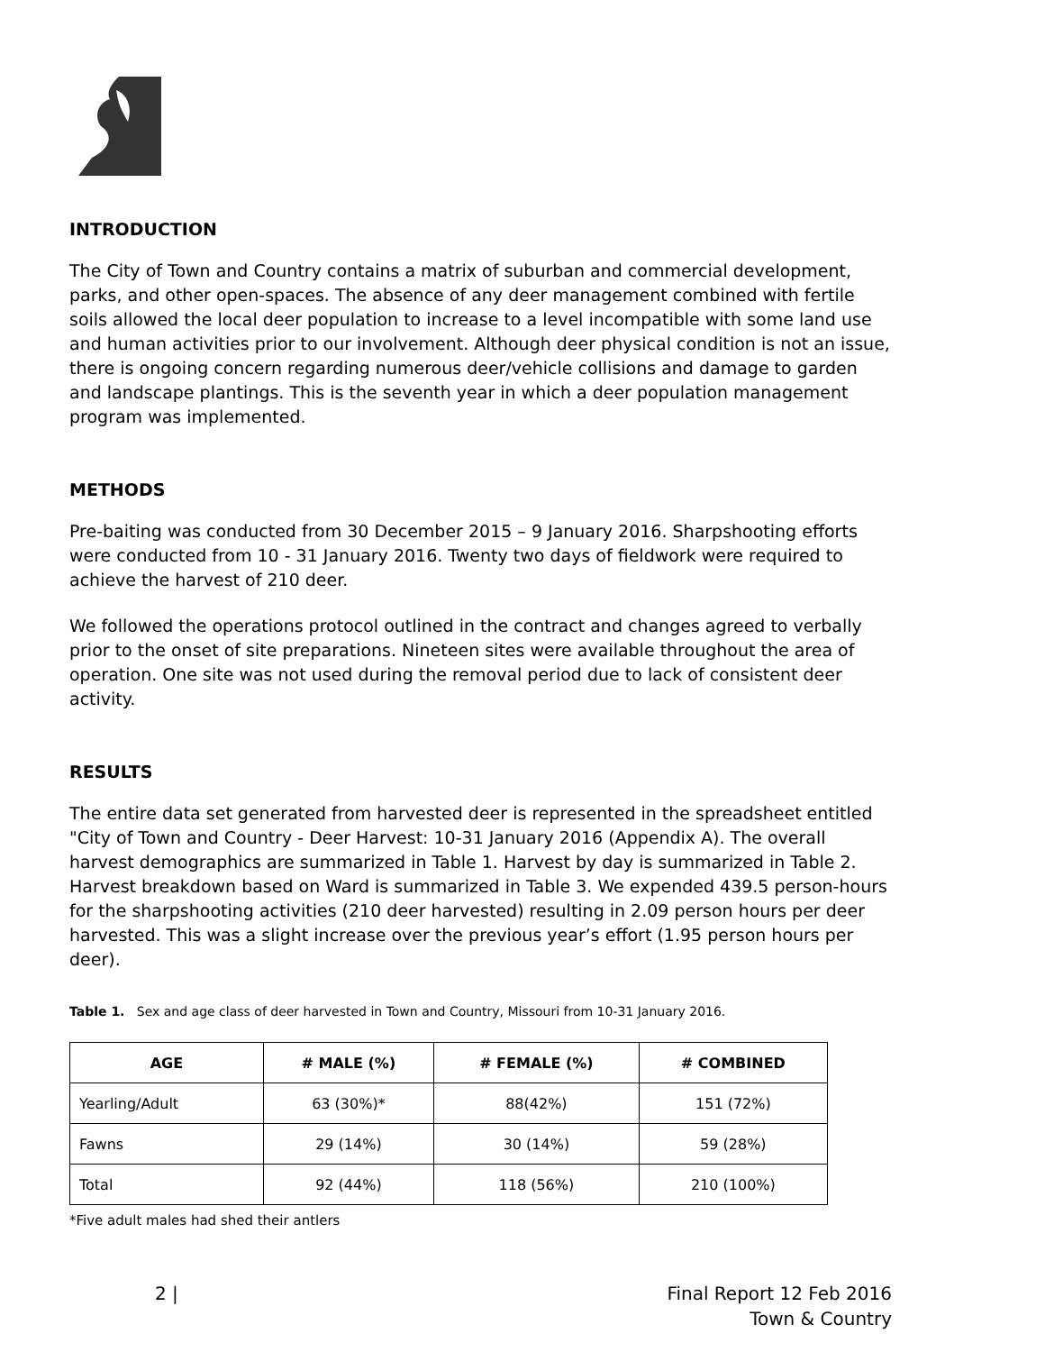INTRODUCTION
The City of Town and Country contains a matrix of suburban and commercial development, parks, and other open-spaces. The absence of any deer management combined with fertile soils allowed the local deer population to increase to a level incompatible with some land use and human activities prior to our involvement. Although deer physical condition is not an issue, there is ongoing concern regarding numerous deer/vehicle collisions and damage to garden and landscape plantings. This is the seventh year in which a deer population management program was implemented.
METHODS
Pre-baiting was conducted from 30 December 2015 – 9 January 2016. Sharpshooting efforts were conducted from 10 - 31 January 2016. Twenty two days of fieldwork were required to achieve the harvest of 210 deer.
We followed the operations protocol outlined in the contract and changes agreed to verbally prior to the onset of site preparations. Nineteen sites were available throughout the area of operation. One site was not used during the removal period due to lack of consistent deer activity.
RESULTS
The entire data set generated from harvested deer is represented in the spreadsheet entitled "City of Town and Country - Deer Harvest: 10-31 January 2016 (Appendix A). The overall harvest demographics are summarized in Table 1. Harvest by day is summarized in Table 2. Harvest breakdown based on Ward is summarized in Table 3. We expended 439.5 person-hours for the sharpshooting activities (210 deer harvested) resulting in 2.09 person hours per deer harvested. This was a slight increase over the previous year’s effort (1.95 person hours per deer).
Table 1. Sex and age class of deer harvested in Town and Country, Missouri from 10-31 January 2016.
| AGE | # MALE (%) | # FEMALE (%) | # COMBINED |
| --- | --- | --- | --- |
| Yearling/Adult | 63 (30%)* | 88(42%) | 151 (72%) |
| Fawns | 29 (14%) | 30 (14%) | 59 (28%) |
| Total | 92 (44%) | 118 (56%) | 210 (100%) |
*Five adult males had shed their antlers
2 | Final Report 12 Feb 2016
Town & Country